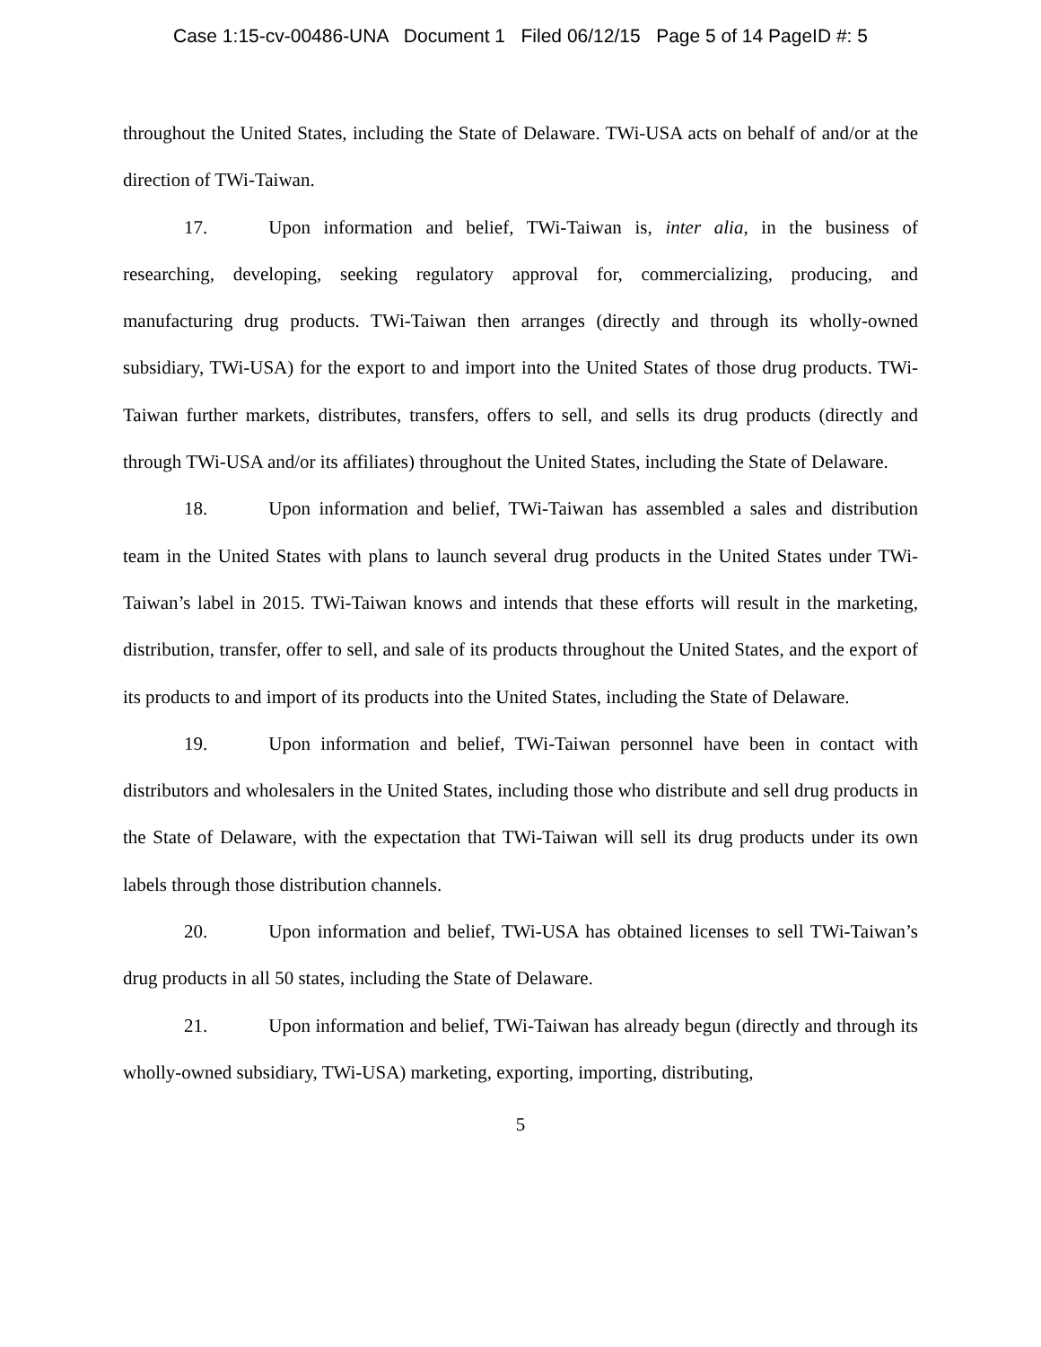Case 1:15-cv-00486-UNA Document 1 Filed 06/12/15 Page 5 of 14 PageID #: 5
throughout the United States, including the State of Delaware. TWi-USA acts on behalf of and/or at the direction of TWi-Taiwan.
17. Upon information and belief, TWi-Taiwan is, inter alia, in the business of researching, developing, seeking regulatory approval for, commercializing, producing, and manufacturing drug products. TWi-Taiwan then arranges (directly and through its wholly-owned subsidiary, TWi-USA) for the export to and import into the United States of those drug products. TWi-Taiwan further markets, distributes, transfers, offers to sell, and sells its drug products (directly and through TWi-USA and/or its affiliates) throughout the United States, including the State of Delaware.
18. Upon information and belief, TWi-Taiwan has assembled a sales and distribution team in the United States with plans to launch several drug products in the United States under TWi-Taiwan’s label in 2015. TWi-Taiwan knows and intends that these efforts will result in the marketing, distribution, transfer, offer to sell, and sale of its products throughout the United States, and the export of its products to and import of its products into the United States, including the State of Delaware.
19. Upon information and belief, TWi-Taiwan personnel have been in contact with distributors and wholesalers in the United States, including those who distribute and sell drug products in the State of Delaware, with the expectation that TWi-Taiwan will sell its drug products under its own labels through those distribution channels.
20. Upon information and belief, TWi-USA has obtained licenses to sell TWi-Taiwan’s drug products in all 50 states, including the State of Delaware.
21. Upon information and belief, TWi-Taiwan has already begun (directly and through its wholly-owned subsidiary, TWi-USA) marketing, exporting, importing, distributing,
5